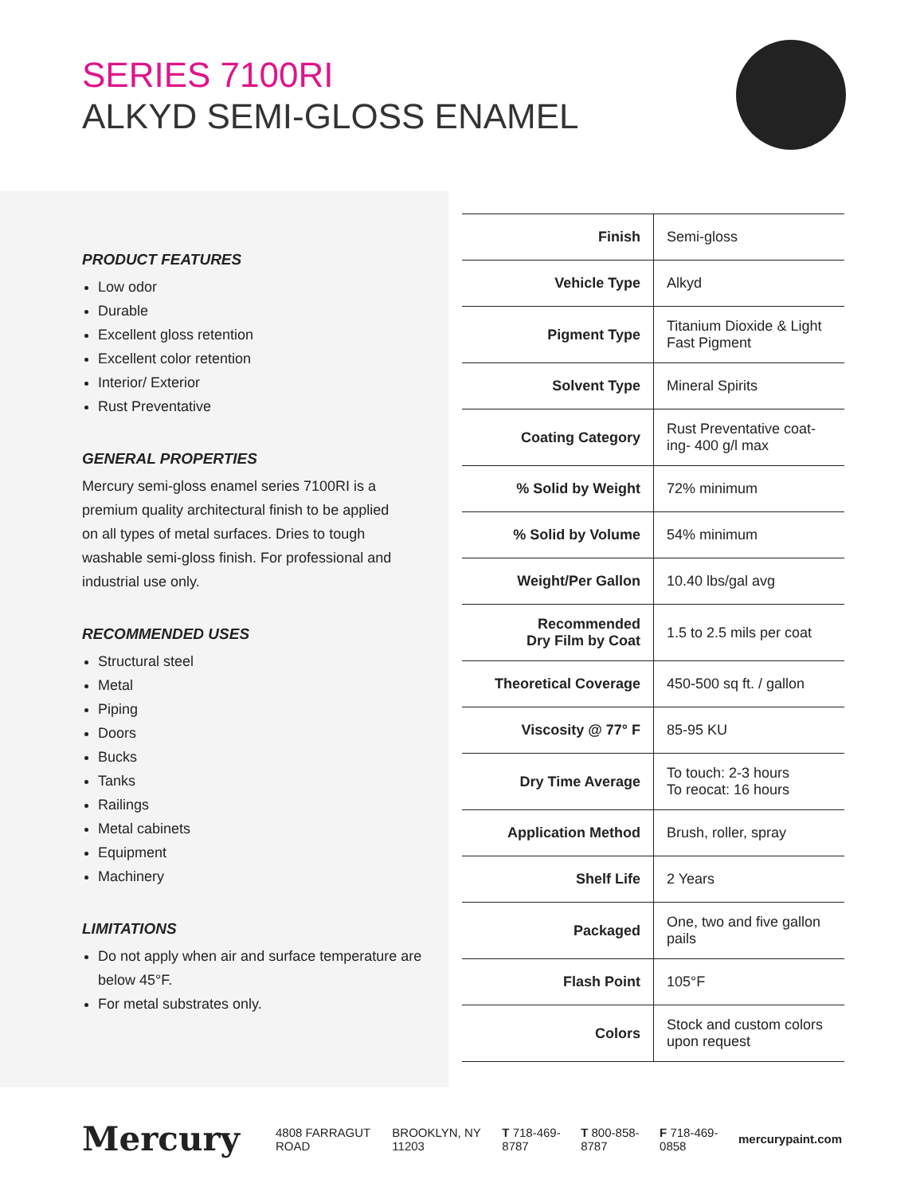SERIES 7100RI
ALKYD SEMI-GLOSS ENAMEL
PRODUCT FEATURES
Low odor
Durable
Excellent gloss retention
Excellent color retention
Interior/ Exterior
Rust Preventative
GENERAL PROPERTIES
Mercury semi-gloss enamel series 7100RI is a premium quality architectural finish to be applied on all types of metal surfaces. Dries to tough washable semi-gloss finish. For professional and industrial use only.
RECOMMENDED USES
Structural steel
Metal
Piping
Doors
Bucks
Tanks
Railings
Metal cabinets
Equipment
Machinery
LIMITATIONS
Do not apply when air and surface temperature are below 45°F.
For metal substrates only.
| Finish | Semi-gloss |
| Vehicle Type | Alkyd |
| Pigment Type | Titanium Dioxide & Light Fast Pigment |
| Solvent Type | Mineral Spirits |
| Coating Category | Rust Preventative coat-ing- 400 g/l max |
| % Solid by Weight | 72% minimum |
| % Solid by Volume | 54% minimum |
| Weight/Per Gallon | 10.40 lbs/gal avg |
| Recommended Dry Film by Coat | 1.5 to 2.5 mils per coat |
| Theoretical Coverage | 450-500 sq ft. / gallon |
| Viscosity @ 77° F | 85-95 KU |
| Dry Time Average | To touch: 2-3 hours To reocat: 16 hours |
| Application Method | Brush, roller, spray |
| Shelf Life | 2 Years |
| Packaged | One, two and five gallon pails |
| Flash Point | 105°F |
| Colors | Stock and custom colors upon request |
Mercury
4808 FARRAGUT ROAD BROOKLYN, NY 11203 T 718-469-8787 T 800-858-8787 F 718-469-0858 mercurypaint.com